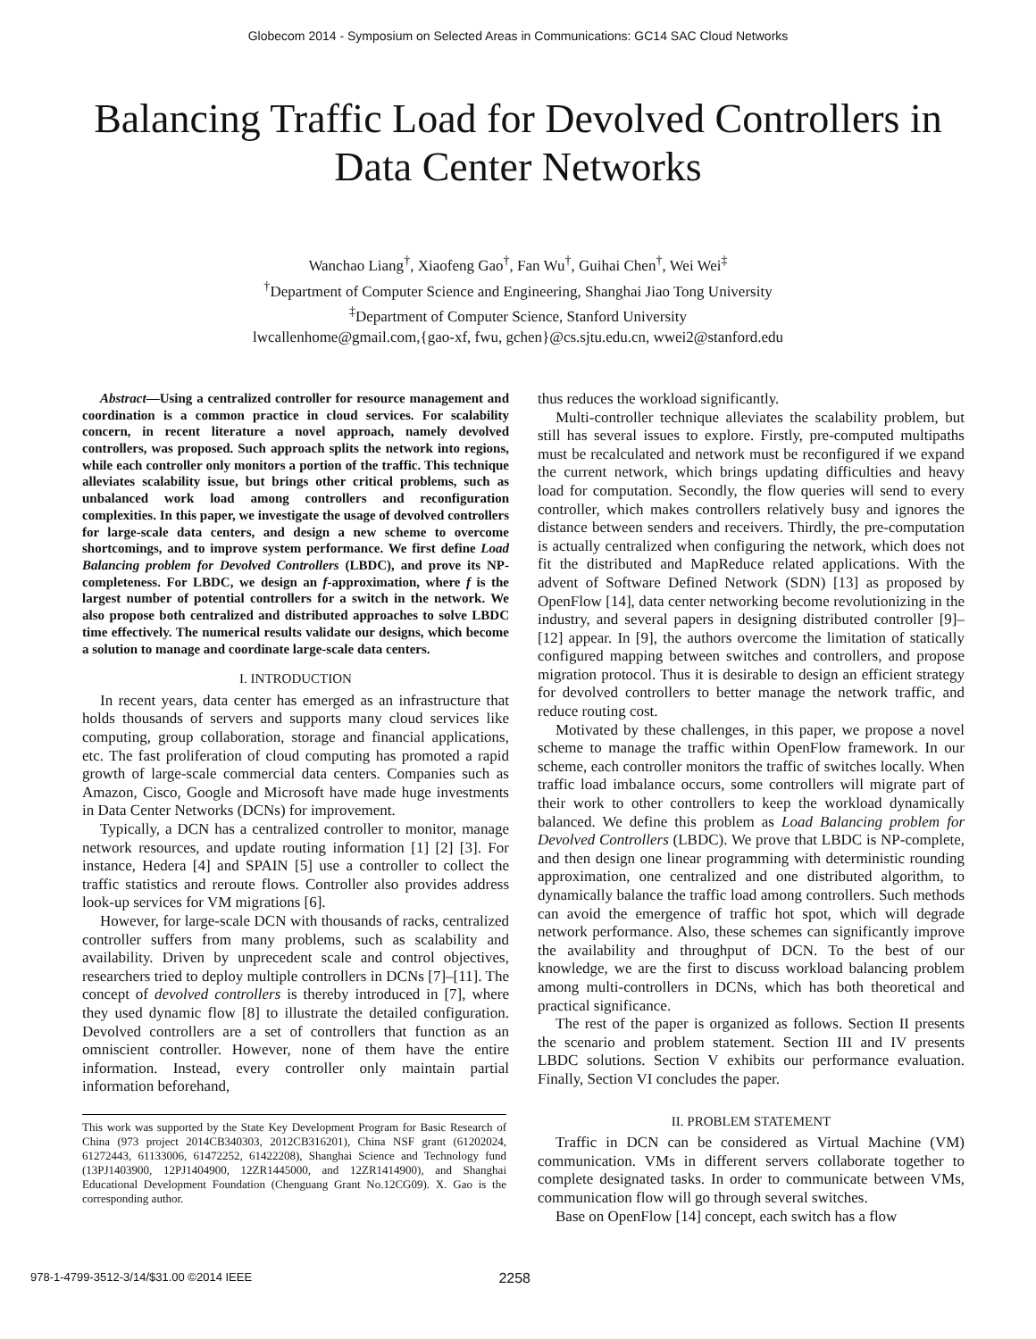Globecom 2014 - Symposium on Selected Areas in Communications: GC14 SAC Cloud Networks
Balancing Traffic Load for Devolved Controllers in Data Center Networks
Wanchao Liang<sup>†</sup>, Xiaofeng Gao<sup>†</sup>, Fan Wu<sup>†</sup>, Guihai Chen<sup>†</sup>, Wei Wei<sup>‡</sup>
<sup>†</sup> Department of Computer Science and Engineering, Shanghai Jiao Tong University
<sup>‡</sup> Department of Computer Science, Stanford University
lwcallenhome@gmail.com,{gao-xf, fwu, gchen}@cs.sjtu.edu.cn, wwei2@stanford.edu
Abstract—Using a centralized controller for resource management and coordination is a common practice in cloud services. For scalability concern, in recent literature a novel approach, namely devolved controllers, was proposed. Such approach splits the network into regions, while each controller only monitors a portion of the traffic. This technique alleviates scalability issue, but brings other critical problems, such as unbalanced work load among controllers and reconfiguration complexities. In this paper, we investigate the usage of devolved controllers for large-scale data centers, and design a new scheme to overcome shortcomings, and to improve system performance. We first define Load Balancing problem for Devolved Controllers (LBDC), and prove its NP-completeness. For LBDC, we design an f-approximation, where f is the largest number of potential controllers for a switch in the network. We also propose both centralized and distributed approaches to solve LBDC time effectively. The numerical results validate our designs, which become a solution to manage and coordinate large-scale data centers.
I. INTRODUCTION
In recent years, data center has emerged as an infrastructure that holds thousands of servers and supports many cloud services like computing, group collaboration, storage and financial applications, etc. The fast proliferation of cloud computing has promoted a rapid growth of large-scale commercial data centers. Companies such as Amazon, Cisco, Google and Microsoft have made huge investments in Data Center Networks (DCNs) for improvement.
Typically, a DCN has a centralized controller to monitor, manage network resources, and update routing information [1] [2] [3]. For instance, Hedera [4] and SPAIN [5] use a controller to collect the traffic statistics and reroute flows. Controller also provides address look-up services for VM migrations [6].
However, for large-scale DCN with thousands of racks, centralized controller suffers from many problems, such as scalability and availability. Driven by unprecedent scale and control objectives, researchers tried to deploy multiple controllers in DCNs [7]–[11]. The concept of devolved controllers is thereby introduced in [7], where they used dynamic flow [8] to illustrate the detailed configuration. Devolved controllers are a set of controllers that function as an omniscient controller. However, none of them have the entire information. Instead, every controller only maintain partial information beforehand,
This work was supported by the State Key Development Program for Basic Research of China (973 project 2014CB340303, 2012CB316201), China NSF grant (61202024, 61272443, 61133006, 61472252, 61422208), Shanghai Science and Technology fund (13PJ1403900, 12PJ1404900, 12ZR1445000, and 12ZR1414900), and Shanghai Educational Development Foundation (Chenguang Grant No.12CG09). X. Gao is the corresponding author.
thus reduces the workload significantly.
Multi-controller technique alleviates the scalability problem, but still has several issues to explore. Firstly, pre-computed multipaths must be recalculated and network must be reconfigured if we expand the current network, which brings updating difficulties and heavy load for computation. Secondly, the flow queries will send to every controller, which makes controllers relatively busy and ignores the distance between senders and receivers. Thirdly, the pre-computation is actually centralized when configuring the network, which does not fit the distributed and MapReduce related applications. With the advent of Software Defined Network (SDN) [13] as proposed by OpenFlow [14], data center networking become revolutionizing in the industry, and several papers in designing distributed controller [9]–[12] appear. In [9], the authors overcome the limitation of statically configured mapping between switches and controllers, and propose migration protocol. Thus it is desirable to design an efficient strategy for devolved controllers to better manage the network traffic, and reduce routing cost.
Motivated by these challenges, in this paper, we propose a novel scheme to manage the traffic within OpenFlow framework. In our scheme, each controller monitors the traffic of switches locally. When traffic load imbalance occurs, some controllers will migrate part of their work to other controllers to keep the workload dynamically balanced. We define this problem as Load Balancing problem for Devolved Controllers (LBDC). We prove that LBDC is NP-complete, and then design one linear programming with deterministic rounding approximation, one centralized and one distributed algorithm, to dynamically balance the traffic load among controllers. Such methods can avoid the emergence of traffic hot spot, which will degrade network performance. Also, these schemes can significantly improve the availability and throughput of DCN. To the best of our knowledge, we are the first to discuss workload balancing problem among multi-controllers in DCNs, which has both theoretical and practical significance.
The rest of the paper is organized as follows. Section II presents the scenario and problem statement. Section III and IV presents LBDC solutions. Section V exhibits our performance evaluation. Finally, Section VI concludes the paper.
II. PROBLEM STATEMENT
Traffic in DCN can be considered as Virtual Machine (VM) communication. VMs in different servers collaborate together to complete designated tasks. In order to communicate between VMs, communication flow will go through several switches.
Base on OpenFlow [14] concept, each switch has a flow
978-1-4799-3512-3/14/$31.00 ©2014 IEEE 2258